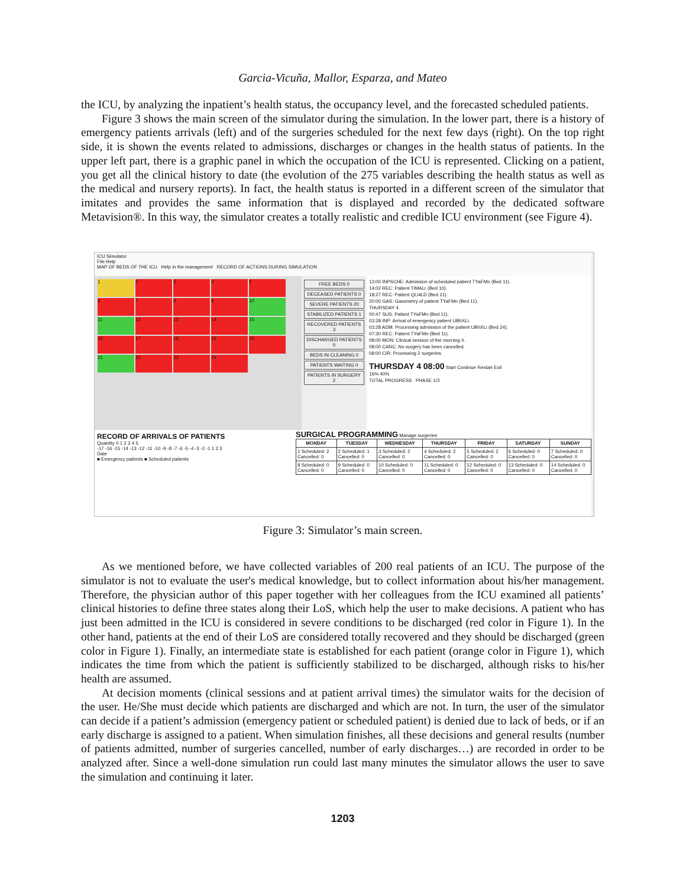Garcia-Vicuña, Mallor, Esparza, and Mateo
the ICU, by analyzing the inpatient’s health status, the occupancy level, and the forecasted scheduled patients.
Figure 3 shows the main screen of the simulator during the simulation. In the lower part, there is a history of emergency patients arrivals (left) and of the surgeries scheduled for the next few days (right). On the top right side, it is shown the events related to admissions, discharges or changes in the health status of patients. In the upper left part, there is a graphic panel in which the occupation of the ICU is represented. Clicking on a patient, you get all the clinical history to date (the evolution of the 275 variables describing the health status as well as the medical and nursery reports). In fact, the health status is reported in a different screen of the simulator that imitates and provides the same information that is displayed and recorded by the dedicated software Metavision®. In this way, the simulator creates a totally realistic and credible ICU environment (see Figure 4).
ICU Simulator
File Help
MAP OF BEDS OF THE ICU Help in the management RECORD OF ACTIONS DURING SIMULATION
1 23456789 10 11 12 13 14 15 16 17 18 19 20 21 22 23 24
FREE BEDS 0
DECEASED PATIENTS 0
SEVERE PATIENTS 20
STABILIZED PATIENTS 1
RECOVERED PATIENTS 3
DISCHARGED PATIENTS 0
BEDS IN CLEANING 0
PATIENTS WAITING 0
PATIENTS IN SURGERY 2
13:00 INPSCHE: Admission of scheduled patient TYaFMn (Bed 11).
14:02 REC: Patient TIMALr (Bed 10).
18:27 REC: Patient QLi4LD (Bed 21).
20:00 GAS: Gasometry of patient TYaFMn (Bed 11).
THURSDAY 4
00:47 SUS: Patient TYaFMn (Bed 11).
03:28 INP: Arrival of emergency patient UBhXLi.
03:28 ADM: Processing admission of the patient UBhXLi (Bed 24).
07:30 REC: Patient TYaFMn (Bed 11).
08:00 MON: Clinical session of the morning 4.
08:00 CANC: No surgery has been cancelled.
08:00 CIR: Processing 2 surgeries.
THURSDAY 4 08:00 Start Continue Restart Exit
16% 40%
TOTAL PROGRESS PHASE 1/3
RECORD OF ARRIVALS OF PATIENTS
Quantity 0 1 2 3 4 5
-17 -16 -15 -14 -13 -12 -11 -10 -9 -8 -7 -6 -5 -4 -3 -2 -1 1 2 3
Date
■ Emergency patients ■ Scheduled patients
SURGICAL PROGRAMMING Manage surgeries
| MONDAY | TUESDAY | WEDNESDAY | THURSDAY | FRIDAY | SATURDAY | SUNDAY |
| --- | --- | --- | --- | --- | --- | --- |
| 1 Scheduled: 2 Cancelled: 0 | 2 Scheduled: 1 Cancelled: 0 | 3 Scheduled: 2 Cancelled: 0 | 4 Scheduled: 2 Cancelled: 0 | 5 Scheduled: 2 Cancelled: 0 | 6 Scheduled: 0 Cancelled: 0 | 7 Scheduled: 0 Cancelled: 0 |
| 8 Scheduled: 0 Cancelled: 0 | 9 Scheduled: 0 Cancelled: 0 | 10 Scheduled: 0 Cancelled: 0 | 11 Scheduled: 0 Cancelled: 0 | 12 Scheduled: 0 Cancelled: 0 | 13 Scheduled: 0 Cancelled: 0 | 14 Scheduled: 0 Cancelled: 0 |
Figure 3: Simulator’s main screen.
As we mentioned before, we have collected variables of 200 real patients of an ICU. The purpose of the simulator is not to evaluate the user's medical knowledge, but to collect information about his/her management. Therefore, the physician author of this paper together with her colleagues from the ICU examined all patients’ clinical histories to define three states along their LoS, which help the user to make decisions. A patient who has just been admitted in the ICU is considered in severe conditions to be discharged (red color in Figure 1). In the other hand, patients at the end of their LoS are considered totally recovered and they should be discharged (green color in Figure 1). Finally, an intermediate state is established for each patient (orange color in Figure 1), which indicates the time from which the patient is sufficiently stabilized to be discharged, although risks to his/her health are assumed.
At decision moments (clinical sessions and at patient arrival times) the simulator waits for the decision of the user. He/She must decide which patients are discharged and which are not. In turn, the user of the simulator can decide if a patient’s admission (emergency patient or scheduled patient) is denied due to lack of beds, or if an early discharge is assigned to a patient. When simulation finishes, all these decisions and general results (number of patients admitted, number of surgeries cancelled, number of early discharges…) are recorded in order to be analyzed after. Since a well-done simulation run could last many minutes the simulator allows the user to save the simulation and continuing it later.
1203